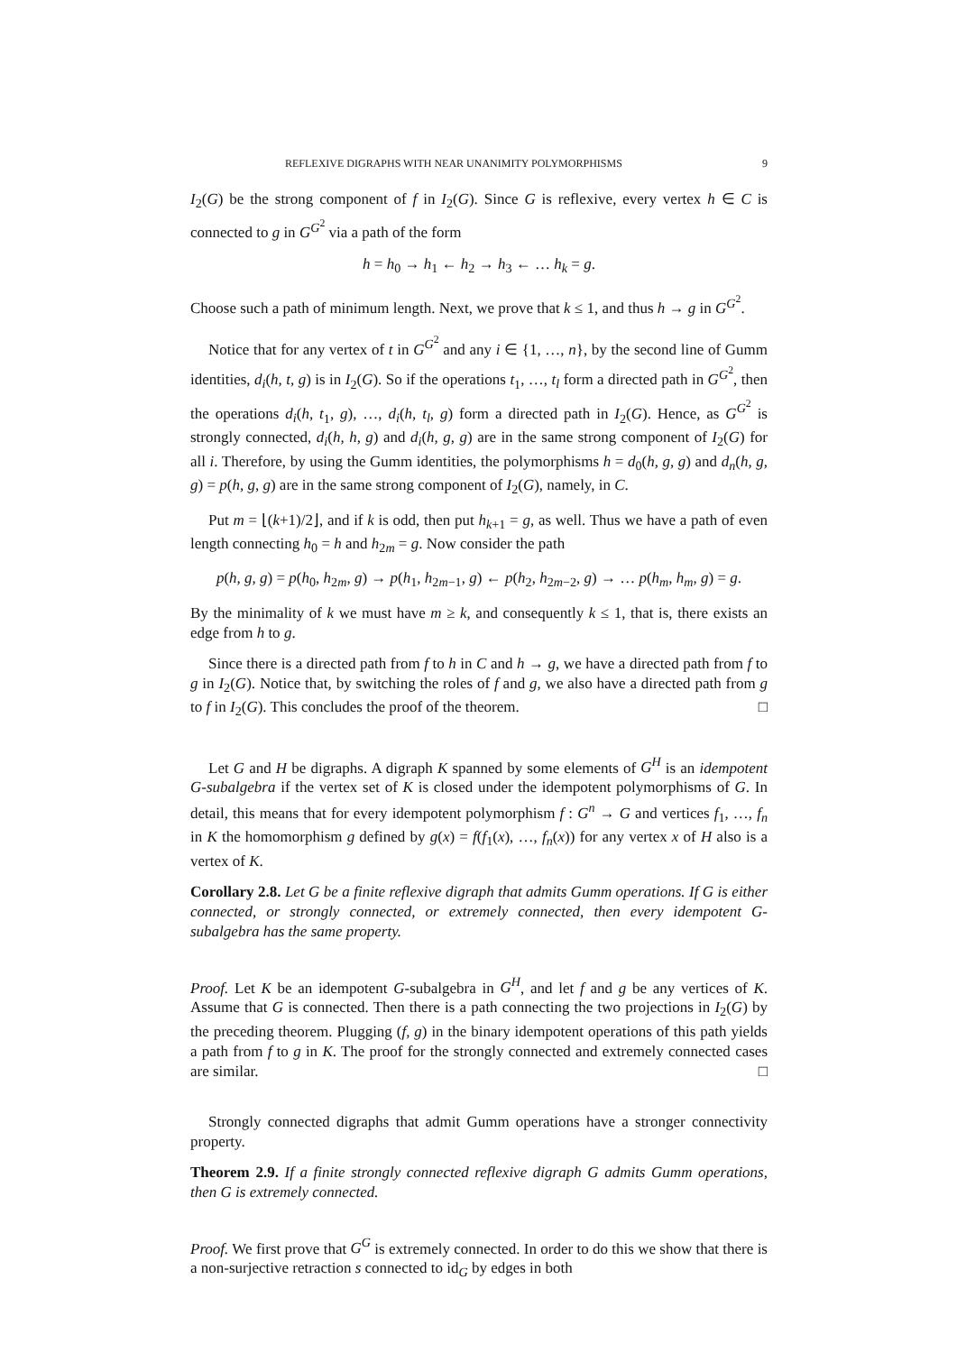REFLEXIVE DIGRAPHS WITH NEAR UNANIMITY POLYMORPHISMS 9
I<sub>2</sub>(G) be the strong component of f in I<sub>2</sub>(G). Since G is reflexive, every vertex h ∈ C is connected to g in G<sup>G<sup>2</sup></sup> via a path of the form
h = h<sub>0</sub> → h<sub>1</sub> ← h<sub>2</sub> → h<sub>3</sub> ← … h<sub>k</sub> = g.
Choose such a path of minimum length. Next, we prove that k ≤ 1, and thus h → g in G<sup>G<sup>2</sup></sup>.
Notice that for any vertex of t in G<sup>G<sup>2</sup></sup> and any i ∈ {1, …, n}, by the second line of Gumm identities, d<sub>i</sub>(h, t, g) is in I<sub>2</sub>(G). So if the operations t<sub>1</sub>, …, t<sub>l</sub> form a directed path in G<sup>G<sup>2</sup></sup>, then the operations d<sub>i</sub>(h, t<sub>1</sub>, g), …, d<sub>i</sub>(h, t<sub>l</sub>, g) form a directed path in I<sub>2</sub>(G). Hence, as G<sup>G<sup>2</sup></sup> is strongly connected, d<sub>i</sub>(h, h, g) and d<sub>i</sub>(h, g, g) are in the same strong component of I<sub>2</sub>(G) for all i. Therefore, by using the Gumm identities, the polymorphisms h = d<sub>0</sub>(h, g, g) and d<sub>n</sub>(h, g, g) = p(h, g, g) are in the same strong component of I<sub>2</sub>(G), namely, in C.
Put m = ⌊(k+1)/2⌋, and if k is odd, then put h<sub>k+1</sub> = g, as well. Thus we have a path of even length connecting h<sub>0</sub> = h and h<sub>2m</sub> = g. Now consider the path
p(h, g, g) = p(h<sub>0</sub>, h<sub>2m</sub>, g) → p(h<sub>1</sub>, h<sub>2m−1</sub>, g) ← p(h<sub>2</sub>, h<sub>2m−2</sub>, g) → … p(h<sub>m</sub>, h<sub>m</sub>, g) = g.
By the minimality of k we must have m ≥ k, and consequently k ≤ 1, that is, there exists an edge from h to g.
Since there is a directed path from f to h in C and h → g, we have a directed path from f to g in I<sub>2</sub>(G). Notice that, by switching the roles of f and g, we also have a directed path from g to f in I<sub>2</sub>(G). This concludes the proof of the theorem. □
Let G and H be digraphs. A digraph K spanned by some elements of G<sup>H</sup> is an idempotent G-subalgebra if the vertex set of K is closed under the idempotent polymorphisms of G. In detail, this means that for every idempotent polymorphism f : G<sup>n</sup> → G and vertices f<sub>1</sub>, …, f<sub>n</sub> in K the homomorphism g defined by g(x) = f(f<sub>1</sub>(x), …, f<sub>n</sub>(x)) for any vertex x of H also is a vertex of K.
Corollary 2.8. Let G be a finite reflexive digraph that admits Gumm operations. If G is either connected, or strongly connected, or extremely connected, then every idempotent G-subalgebra has the same property.
Proof. Let K be an idempotent G-subalgebra in G<sup>H</sup>, and let f and g be any vertices of K. Assume that G is connected. Then there is a path connecting the two projections in I<sub>2</sub>(G) by the preceding theorem. Plugging (f, g) in the binary idempotent operations of this path yields a path from f to g in K. The proof for the strongly connected and extremely connected cases are similar. □
Strongly connected digraphs that admit Gumm operations have a stronger connectivity property.
Theorem 2.9. If a finite strongly connected reflexive digraph G admits Gumm operations, then G is extremely connected.
Proof. We first prove that G<sup>G</sup> is extremely connected. In order to do this we show that there is a non-surjective retraction s connected to id<sub>G</sub> by edges in both